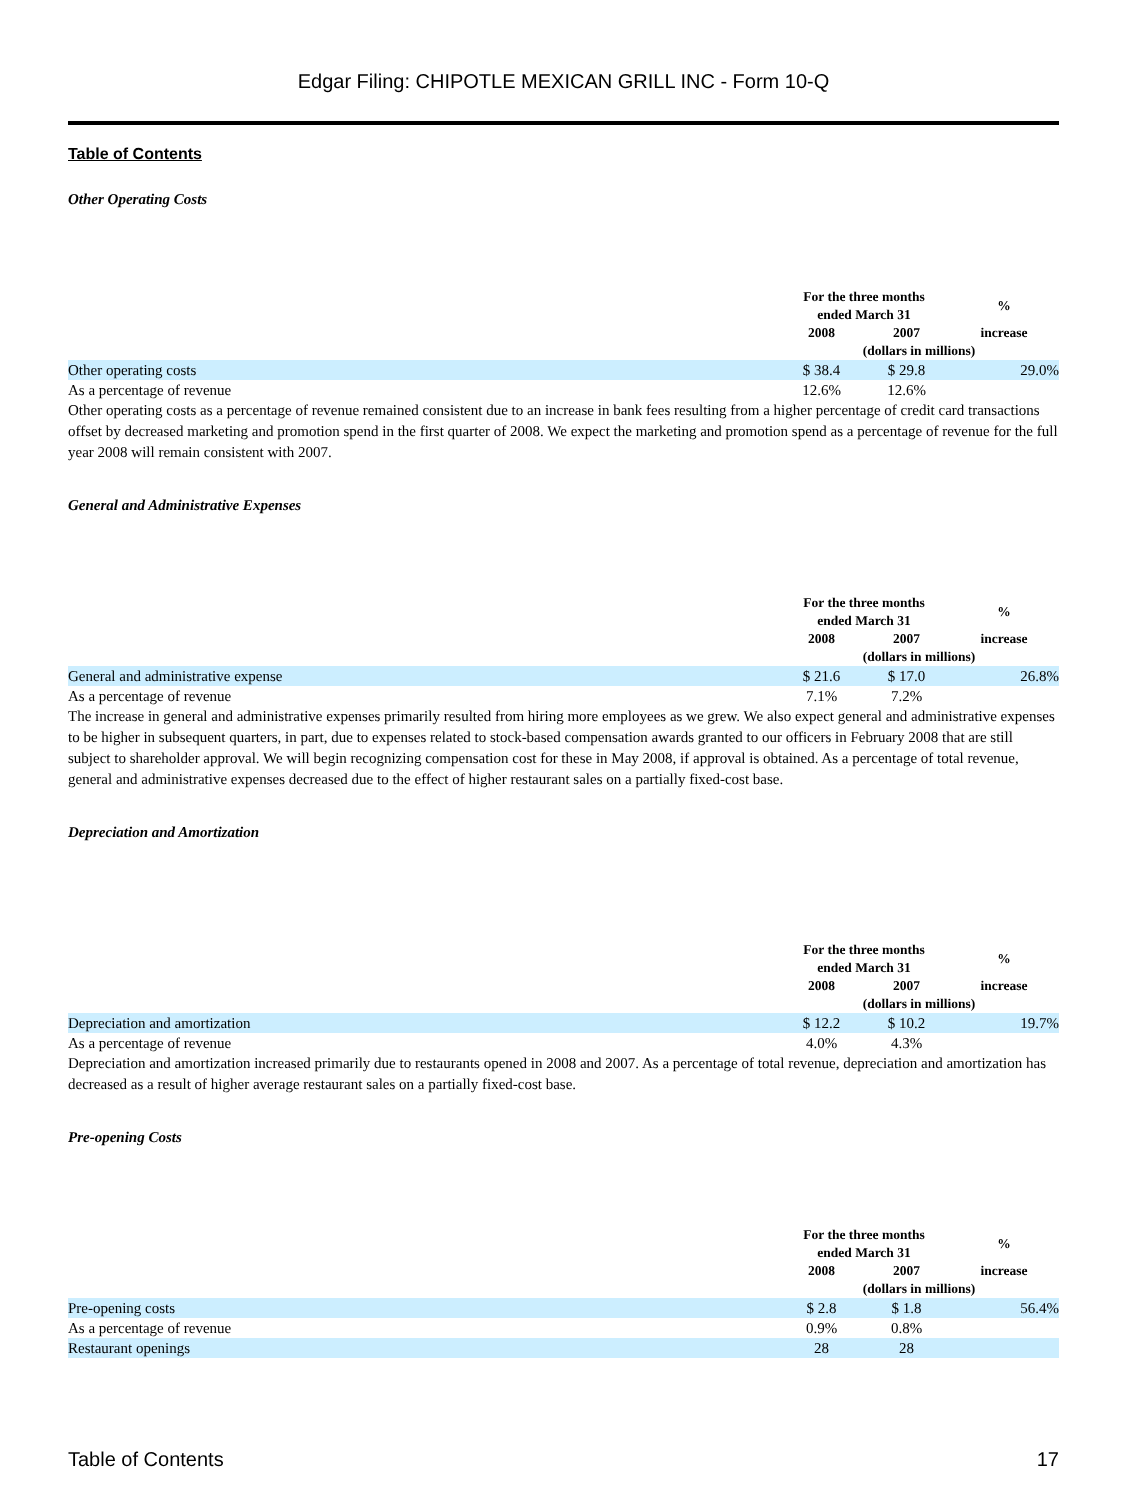Edgar Filing: CHIPOTLE MEXICAN GRILL INC - Form 10-Q
Table of Contents
Other Operating Costs
| | For the three months ended March 31 | | % |
| --- | --- | --- | --- |
| | 2008 | 2007 | increase |
| | (dollars in millions) | | |
| Other operating costs | $ 38.4 | $ 29.8 | 29.0% |
| As a percentage of revenue | 12.6% | 12.6% | |
Other operating costs as a percentage of revenue remained consistent due to an increase in bank fees resulting from a higher percentage of credit card transactions offset by decreased marketing and promotion spend in the first quarter of 2008. We expect the marketing and promotion spend as a percentage of revenue for the full year 2008 will remain consistent with 2007.
General and Administrative Expenses
| | For the three months ended March 31 | | % |
| --- | --- | --- | --- |
| | 2008 | 2007 | increase |
| | (dollars in millions) | | |
| General and administrative expense | $ 21.6 | $ 17.0 | 26.8% |
| As a percentage of revenue | 7.1% | 7.2% | |
The increase in general and administrative expenses primarily resulted from hiring more employees as we grew. We also expect general and administrative expenses to be higher in subsequent quarters, in part, due to expenses related to stock-based compensation awards granted to our officers in February 2008 that are still subject to shareholder approval. We will begin recognizing compensation cost for these in May 2008, if approval is obtained. As a percentage of total revenue, general and administrative expenses decreased due to the effect of higher restaurant sales on a partially fixed-cost base.
Depreciation and Amortization
| | For the three months ended March 31 | | % |
| --- | --- | --- | --- |
| | 2008 | 2007 | increase |
| | (dollars in millions) | | |
| Depreciation and amortization | $ 12.2 | $ 10.2 | 19.7% |
| As a percentage of revenue | 4.0% | 4.3% | |
Depreciation and amortization increased primarily due to restaurants opened in 2008 and 2007. As a percentage of total revenue, depreciation and amortization has decreased as a result of higher average restaurant sales on a partially fixed-cost base.
Pre-opening Costs
| | For the three months ended March 31 | | % |
| --- | --- | --- | --- |
| | 2008 | 2007 | increase |
| | (dollars in millions) | | |
| Pre-opening costs | $ 2.8 | $ 1.8 | 56.4% |
| As a percentage of revenue | 0.9% | 0.8% | |
| Restaurant openings | 28 | 28 | |
Table of Contents 17